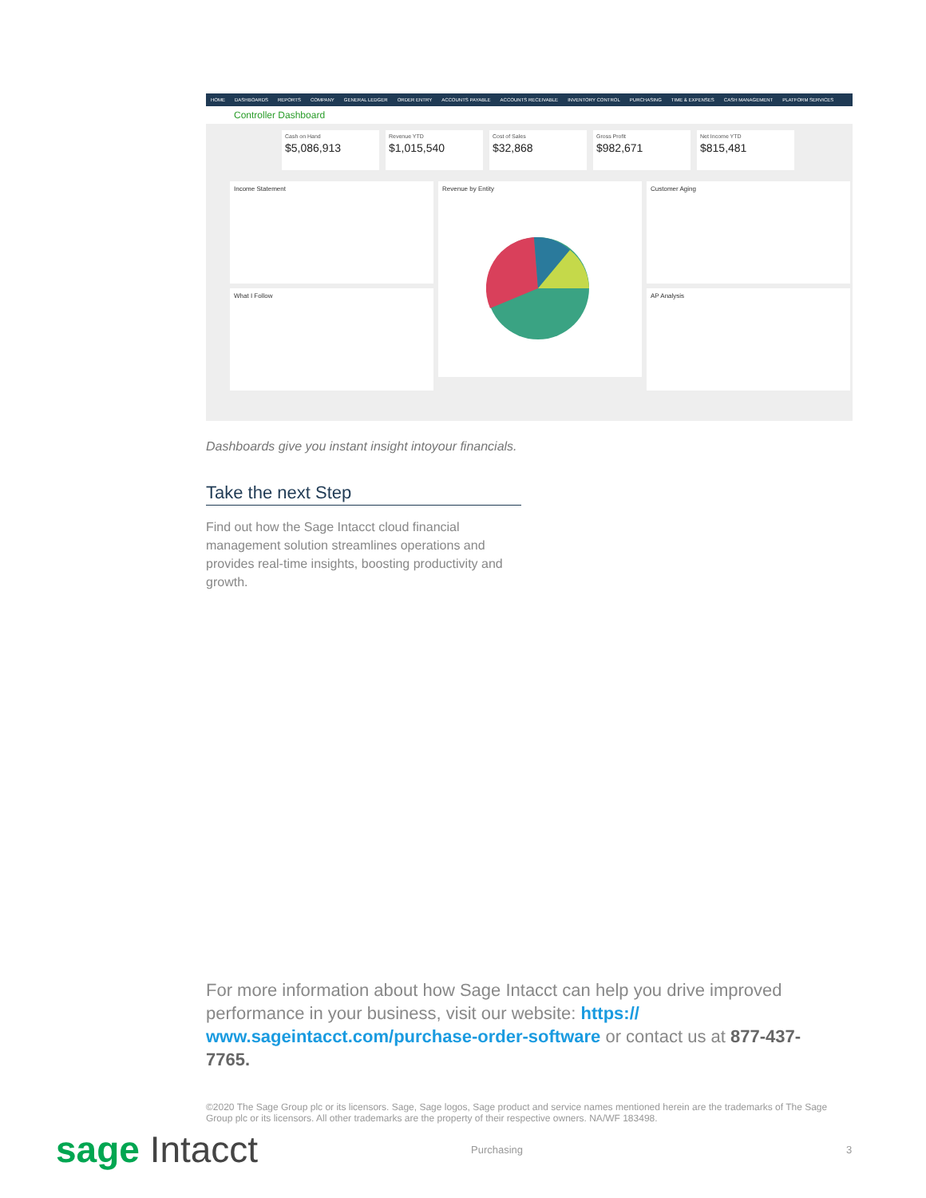HOME DASHBOARDS REPORTS COMPANY GENERAL LEDGER ORDER ENTRY ACCOUNTS PAYABLE ACCOUNTS RECEIVABLE INVENTORY CONTROL PURCHASING TIME & EXPENSES CASH MANAGEMENT PLATFORM SERVICES
Controller Dashboard
Cash on Hand
$5,086,913
Revenue YTD
$1,015,540
Cost of Sales
$32,868
Gross Profit
$982,671
Net Income YTD
$815,481
Income Statement
Revenue by Entity
Customer Aging
What I Follow
AP Analysis
Dashboards give you instant insight intoyour financials.
Take the next Step
Find out how the Sage Intacct cloud financial management solution streamlines operations and provides real-time insights, boosting productivity and growth.
For more information about how Sage Intacct can help you drive improved performance in your business, visit our website: https://
www.sageintacct.com/purchase-order-software or contact us at 877-437-7765.
©2020 The Sage Group plc or its licensors. Sage, Sage logos, Sage product and service names mentioned herein are the trademarks of The Sage Group plc or its licensors. All other trademarks are the property of their respective owners. NA/WF 183498.
sage Intacct
Purchasing 3